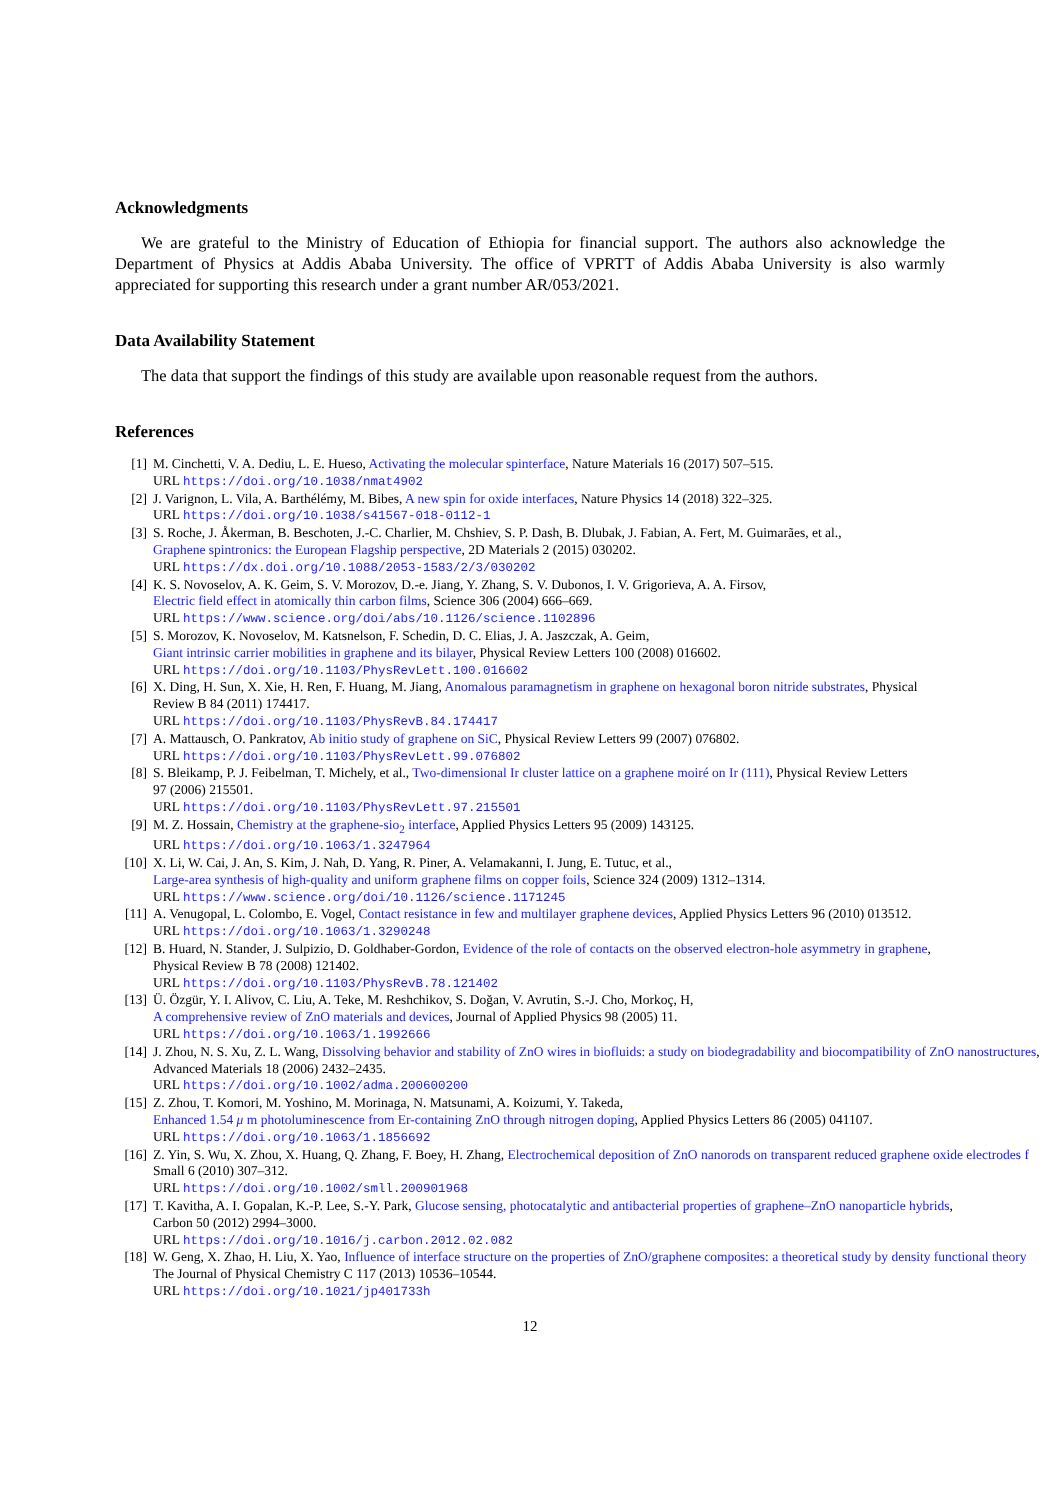Acknowledgments
We are grateful to the Ministry of Education of Ethiopia for financial support. The authors also acknowledge the Department of Physics at Addis Ababa University. The office of VPRTT of Addis Ababa University is also warmly appreciated for supporting this research under a grant number AR/053/2021.
Data Availability Statement
The data that support the findings of this study are available upon reasonable request from the authors.
References
[1] M. Cinchetti, V. A. Dediu, L. E. Hueso, Activating the molecular spinterface, Nature Materials 16 (2017) 507–515.
URL https://doi.org/10.1038/nmat4902
[2] J. Varignon, L. Vila, A. Barthélémy, M. Bibes, A new spin for oxide interfaces, Nature Physics 14 (2018) 322–325.
URL https://doi.org/10.1038/s41567-018-0112-1
[3] S. Roche, J. Åkerman, B. Beschoten, J.-C. Charlier, M. Chshiev, S. P. Dash, B. Dlubak, J. Fabian, A. Fert, M. Guimarães, et al.,
Graphene spintronics: the European Flagship perspective, 2D Materials 2 (2015) 030202.
URL https://dx.doi.org/10.1088/2053-1583/2/3/030202
[4] K. S. Novoselov, A. K. Geim, S. V. Morozov, D.-e. Jiang, Y. Zhang, S. V. Dubonos, I. V. Grigorieva, A. A. Firsov,
Electric field effect in atomically thin carbon films, Science 306 (2004) 666–669.
URL https://www.science.org/doi/abs/10.1126/science.1102896
[5] S. Morozov, K. Novoselov, M. Katsnelson, F. Schedin, D. C. Elias, J. A. Jaszczak, A. Geim,
Giant intrinsic carrier mobilities in graphene and its bilayer, Physical Review Letters 100 (2008) 016602.
URL https://doi.org/10.1103/PhysRevLett.100.016602
[6] X. Ding, H. Sun, X. Xie, H. Ren, F. Huang, M. Jiang, Anomalous paramagnetism in graphene on hexagonal boron nitride substrates, Physical
Review B 84 (2011) 174417.
URL https://doi.org/10.1103/PhysRevB.84.174417
[7] A. Mattausch, O. Pankratov, Ab initio study of graphene on SiC, Physical Review Letters 99 (2007) 076802.
URL https://doi.org/10.1103/PhysRevLett.99.076802
[8] S. Bleikamp, P. J. Feibelman, T. Michely, et al., Two-dimensional Ir cluster lattice on a graphene moiré on Ir (111), Physical Review Letters
97 (2006) 215501.
URL https://doi.org/10.1103/PhysRevLett.97.215501
[9] M. Z. Hossain, Chemistry at the graphene-sio<sub>2</sub> interface, Applied Physics Letters 95 (2009) 143125.
URL https://doi.org/10.1063/1.3247964
[10] X. Li, W. Cai, J. An, S. Kim, J. Nah, D. Yang, R. Piner, A. Velamakanni, I. Jung, E. Tutuc, et al.,
Large-area synthesis of high-quality and uniform graphene films on copper foils, Science 324 (2009) 1312–1314.
URL https://www.science.org/doi/10.1126/science.1171245
[11] A. Venugopal, L. Colombo, E. Vogel, Contact resistance in few and multilayer graphene devices, Applied Physics Letters 96 (2010) 013512.
URL https://doi.org/10.1063/1.3290248
[12] B. Huard, N. Stander, J. Sulpizio, D. Goldhaber-Gordon, Evidence of the role of contacts on the observed electron-hole asymmetry in graphene,
Physical Review B 78 (2008) 121402.
URL https://doi.org/10.1103/PhysRevB.78.121402
[13] Ü. Özgür, Y. I. Alivov, C. Liu, A. Teke, M. Reshchikov, S. Doğan, V. Avrutin, S.-J. Cho, Morkoç, H,
A comprehensive review of ZnO materials and devices, Journal of Applied Physics 98 (2005) 11.
URL https://doi.org/10.1063/1.1992666
[14] J. Zhou, N. S. Xu, Z. L. Wang, Dissolving behavior and stability of ZnO wires in biofluids: a study on biodegradability and biocompatibility of ZnO nanostructures,
Advanced Materials 18 (2006) 2432–2435.
URL https://doi.org/10.1002/adma.200600200
[15] Z. Zhou, T. Komori, M. Yoshino, M. Morinaga, N. Matsunami, A. Koizumi, Y. Takeda,
Enhanced 1.54 μ m photoluminescence from Er-containing ZnO through nitrogen doping, Applied Physics Letters 86 (2005) 041107.
URL https://doi.org/10.1063/1.1856692
[16] Z. Yin, S. Wu, X. Zhou, X. Huang, Q. Zhang, F. Boey, H. Zhang, Electrochemical deposition of ZnO nanorods on transparent reduced graphene oxide electrodes f
Small 6 (2010) 307–312.
URL https://doi.org/10.1002/smll.200901968
[17] T. Kavitha, A. I. Gopalan, K.-P. Lee, S.-Y. Park, Glucose sensing, photocatalytic and antibacterial properties of graphene–ZnO nanoparticle hybrids,
Carbon 50 (2012) 2994–3000.
URL https://doi.org/10.1016/j.carbon.2012.02.082
[18] W. Geng, X. Zhao, H. Liu, X. Yao, Influence of interface structure on the properties of ZnO/graphene composites: a theoretical study by density functional theory
The Journal of Physical Chemistry C 117 (2013) 10536–10544.
URL https://doi.org/10.1021/jp401733h
12